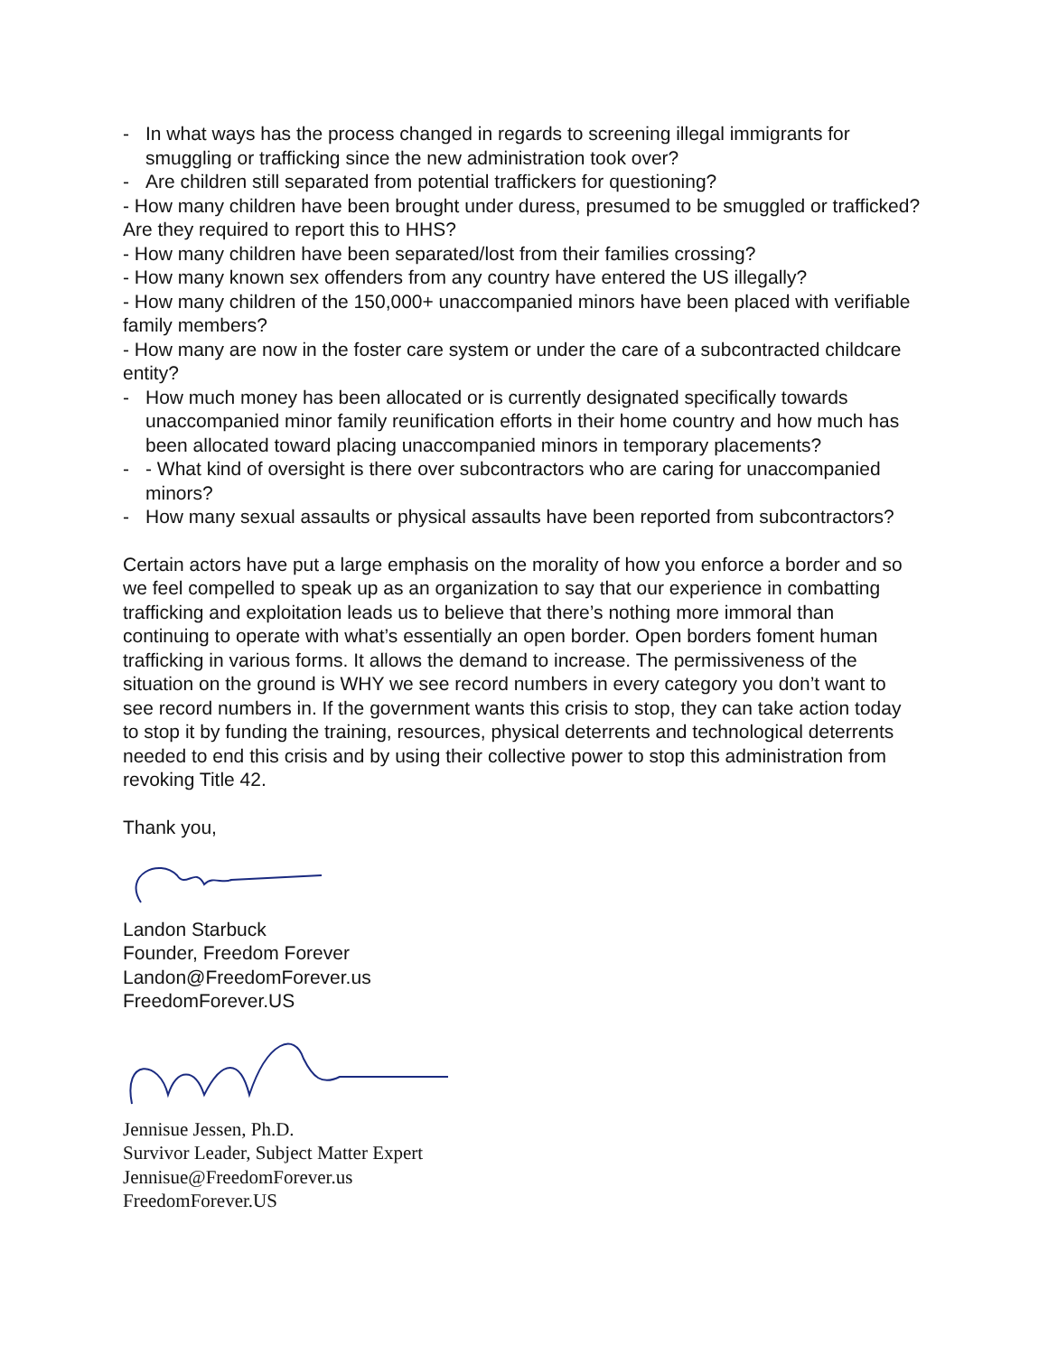- In what ways has the process changed in regards to screening illegal immigrants for smuggling or trafficking since the new administration took over?
- Are children still separated from potential traffickers for questioning?
- How many children have been brought under duress, presumed to be smuggled or trafficked? Are they required to report this to HHS?
- How many children have been separated/lost from their families crossing?
- How many known sex offenders from any country have entered the US illegally?
- How many children of the 150,000+ unaccompanied minors have been placed with verifiable family members?
- How many are now in the foster care system or under the care of a subcontracted childcare entity?
- How much money has been allocated or is currently designated specifically towards unaccompanied minor family reunification efforts in their home country and how much has been allocated toward placing unaccompanied minors in temporary placements?
- - What kind of oversight is there over subcontractors who are caring for unaccompanied minors?
- How many sexual assaults or physical assaults have been reported from subcontractors?
Certain actors have put a large emphasis on the morality of how you enforce a border and so we feel compelled to speak up as an organization to say that our experience in combatting trafficking and exploitation leads us to believe that there’s nothing more immoral than continuing to operate with what’s essentially an open border. Open borders foment human trafficking in various forms. It allows the demand to increase. The permissiveness of the situation on the ground is WHY we see record numbers in every category you don’t want to see record numbers in. If the government wants this crisis to stop, they can take action today to stop it by funding the training, resources, physical deterrents and technological deterrents needed to end this crisis and by using their collective power to stop this administration from revoking Title 42.
Thank you,
Landon Starbuck
Founder, Freedom Forever
Landon@FreedomForever.us
FreedomForever.US
Jennisue Jessen, Ph.D.
Survivor Leader, Subject Matter Expert
Jennisue@FreedomForever.us
FreedomForever.US